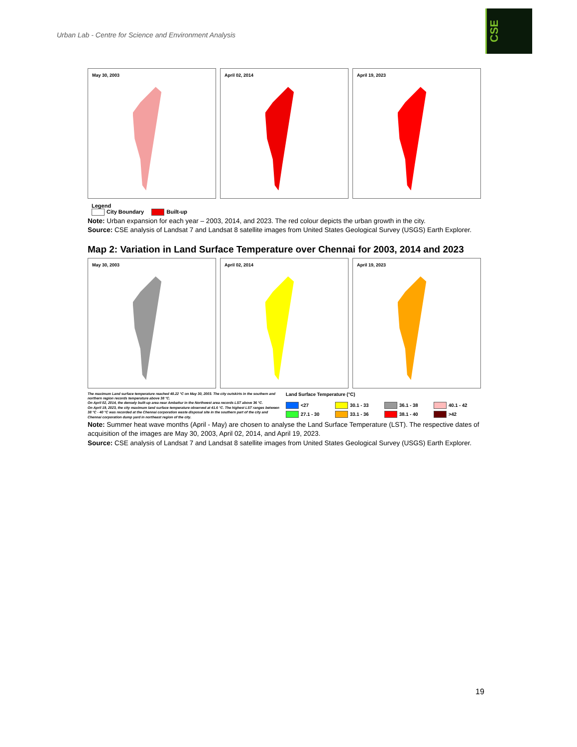Urban Lab - Centre for Science and Environment Analysis
CSE
May 30, 2003 April 02, 2014 April 19, 2023
Legend
City Boundary Built-up
Note: Urban expansion for each year – 2003, 2014, and 2023. The red colour depicts the urban growth in the city.
Source: CSE analysis of Landsat 7 and Landsat 8 satellite images from United States Geological Survey (USGS) Earth Explorer.
Map 2: Variation in Land Surface Temperature over Chennai for 2003, 2014 and 2023
May 30, 2003 April 02, 2014 April 19, 2023
The maximum Land surface temperature reached 48.22 °C on May 30, 2003. The city outskirts in the southern and northern region records temperature above 38 °C.
On April 02, 2014, the densely built-up area near Ambattur in the Northwest area records LST above 36 °C.
On April 19, 2023, the city maximum land surface temperature observed at 41.6 °C. The highest LST ranges between 38 °C - 40 °C was recorded at the Chennai corporation waste disposal site in the southern part of the city and Chennai corporation dump yard in northeast region of the city.
Land Surface Temperature (°C)
<27 30.1 - 33 36.1 - 38 40.1 - 42 27.1 - 30 33.1 - 36 38.1 - 40 >42
Note: Summer heat wave months (April - May) are chosen to analyse the Land Surface Temperature (LST). The respective dates of acquisition of the images are May 30, 2003, April 02, 2014, and April 19, 2023.
Source: CSE analysis of Landsat 7 and Landsat 8 satellite images from United States Geological Survey (USGS) Earth Explorer.
19